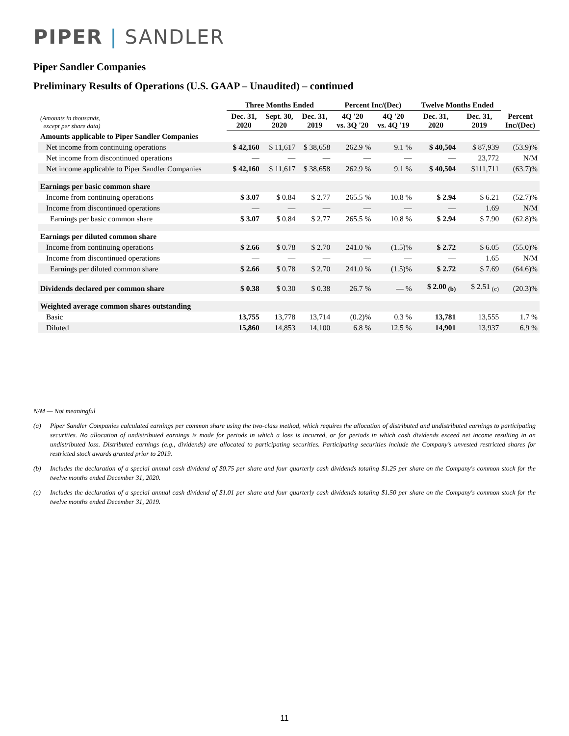PIPER | SANDLER
Piper Sandler Companies
Preliminary Results of Operations (U.S. GAAP – Unaudited) – continued
| | Three Months Ended | | | Percent Inc/(Dec) | | Twelve Months Ended | | |
| --- | --- | --- | --- | --- | --- | --- | --- | --- |
| (Amounts in thousands, except per share data) | Dec. 31, 2020 | Sept. 30, 2020 | Dec. 31, 2019 | 4Q '20 vs. 3Q '20 | 4Q '20 vs. 4Q '19 | Dec. 31, 2020 | Dec. 31, 2019 | Percent Inc/(Dec) |
| Amounts applicable to Piper Sandler Companies | | | | | | | | |
| Net income from continuing operations | $ 42,160 | $ 11,617 | $ 38,658 | 262.9 % | 9.1 % | $ 40,504 | $ 87,939 | (53.9)% |
| Net income from discontinued operations | — | — | — | — | — | — | 23,772 | N/M |
| Net income applicable to Piper Sandler Companies | $ 42,160 | $ 11,617 | $ 38,658 | 262.9 % | 9.1 % | $ 40,504 | $111,711 | (63.7)% |
| Earnings per basic common share | | | | | | | | |
| Income from continuing operations | $ 3.07 | $ 0.84 | $ 2.77 | 265.5 % | 10.8 % | $ 2.94 | $ 6.21 | (52.7)% |
| Income from discontinued operations | — | — | — | — | — | — | 1.69 | N/M |
| Earnings per basic common share | $ 3.07 | $ 0.84 | $ 2.77 | 265.5 % | 10.8 % | $ 2.94 | $ 7.90 | (62.8)% |
| Earnings per diluted common share | | | | | | | | |
| Income from continuing operations | $ 2.66 | $ 0.78 | $ 2.70 | 241.0 % | (1.5)% | $ 2.72 | $ 6.05 | (55.0)% |
| Income from discontinued operations | — | — | — | — | — | — | 1.65 | N/M |
| Earnings per diluted common share | $ 2.66 | $ 0.78 | $ 2.70 | 241.0 % | (1.5)% | $ 2.72 | $ 7.69 | (64.6)% |
| Dividends declared per common share | $ 0.38 | $ 0.30 | $ 0.38 | 26.7 % | — % | $ 2.00 <sub>(b)</sub> | $ 2.51 <sub>(c)</sub> | (20.3)% |
| Weighted average common shares outstanding | | | | | | | | |
| Basic | 13,755 | 13,778 | 13,714 | (0.2)% | 0.3 % | 13,781 | 13,555 | 1.7 % |
| Diluted | 15,860 | 14,853 | 14,100 | 6.8 % | 12.5 % | 14,901 | 13,937 | 6.9 % |
N/M — Not meaningful
(a) Piper Sandler Companies calculated earnings per common share using the two-class method, which requires the allocation of distributed and undistributed earnings to participating securities. No allocation of undistributed earnings is made for periods in which a loss is incurred, or for periods in which cash dividends exceed net income resulting in an undistributed loss. Distributed earnings (e.g., dividends) are allocated to participating securities. Participating securities include the Company’s unvested restricted shares for restricted stock awards granted prior to 2019.
(b) Includes the declaration of a special annual cash dividend of $0.75 per share and four quarterly cash dividends totaling $1.25 per share on the Company's common stock for the twelve months ended December 31, 2020.
(c) Includes the declaration of a special annual cash dividend of $1.01 per share and four quarterly cash dividends totaling $1.50 per share on the Company's common stock for the twelve months ended December 31, 2019.
11